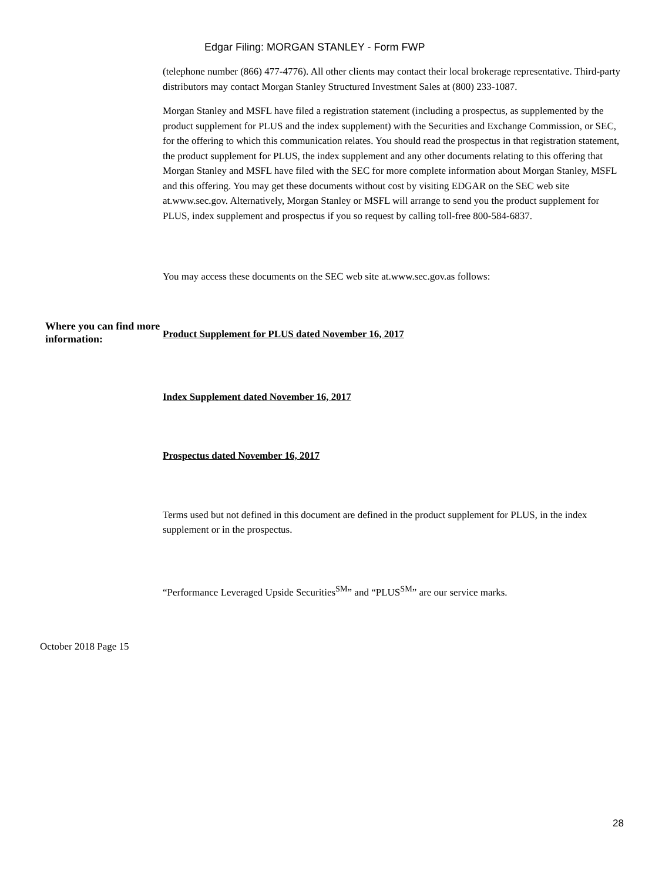Edgar Filing: MORGAN STANLEY - Form FWP
(telephone number (866) 477-4776). All other clients may contact their local brokerage representative. Third-party distributors may contact Morgan Stanley Structured Investment Sales at (800) 233-1087.
Morgan Stanley and MSFL have filed a registration statement (including a prospectus, as supplemented by the product supplement for PLUS and the index supplement) with the Securities and Exchange Commission, or SEC, for the offering to which this communication relates. You should read the prospectus in that registration statement, the product supplement for PLUS, the index supplement and any other documents relating to this offering that Morgan Stanley and MSFL have filed with the SEC for more complete information about Morgan Stanley, MSFL and this offering. You may get these documents without cost by visiting EDGAR on the SEC web site at.www.sec.gov. Alternatively, Morgan Stanley or MSFL will arrange to send you the product supplement for PLUS, index supplement and prospectus if you so request by calling toll-free 800-584-6837.
You may access these documents on the SEC web site at.www.sec.gov.as follows:
Where you can find more information:
Product Supplement for PLUS dated November 16, 2017
Index Supplement dated November 16, 2017
Prospectus dated November 16, 2017
Terms used but not defined in this document are defined in the product supplement for PLUS, in the index supplement or in the prospectus.
“Performance Leveraged Upside Securities<sup>SM</sup>” and “PLUS<sup>SM</sup>” are our service marks.
October 2018 Page 15
28